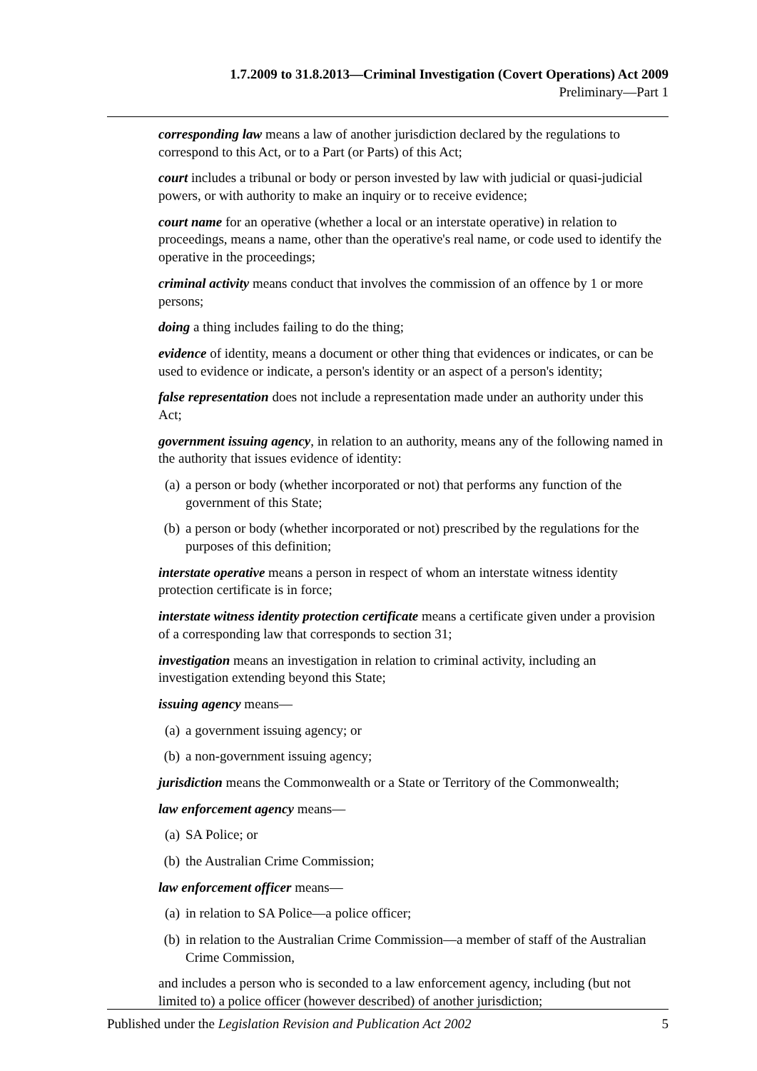1.7.2009 to 31.8.2013—Criminal Investigation (Covert Operations) Act 2009
Preliminary—Part 1
corresponding law means a law of another jurisdiction declared by the regulations to correspond to this Act, or to a Part (or Parts) of this Act;
court includes a tribunal or body or person invested by law with judicial or quasi-judicial powers, or with authority to make an inquiry or to receive evidence;
court name for an operative (whether a local or an interstate operative) in relation to proceedings, means a name, other than the operative's real name, or code used to identify the operative in the proceedings;
criminal activity means conduct that involves the commission of an offence by 1 or more persons;
doing a thing includes failing to do the thing;
evidence of identity, means a document or other thing that evidences or indicates, or can be used to evidence or indicate, a person's identity or an aspect of a person's identity;
false representation does not include a representation made under an authority under this Act;
government issuing agency, in relation to an authority, means any of the following named in the authority that issues evidence of identity:
(a) a person or body (whether incorporated or not) that performs any function of the government of this State;
(b) a person or body (whether incorporated or not) prescribed by the regulations for the purposes of this definition;
interstate operative means a person in respect of whom an interstate witness identity protection certificate is in force;
interstate witness identity protection certificate means a certificate given under a provision of a corresponding law that corresponds to section 31;
investigation means an investigation in relation to criminal activity, including an investigation extending beyond this State;
issuing agency means—
(a) a government issuing agency; or
(b) a non-government issuing agency;
jurisdiction means the Commonwealth or a State or Territory of the Commonwealth;
law enforcement agency means—
(a) SA Police; or
(b) the Australian Crime Commission;
law enforcement officer means—
(a) in relation to SA Police—a police officer;
(b) in relation to the Australian Crime Commission—a member of staff of the Australian Crime Commission,
and includes a person who is seconded to a law enforcement agency, including (but not limited to) a police officer (however described) of another jurisdiction;
Published under the Legislation Revision and Publication Act 2002
5